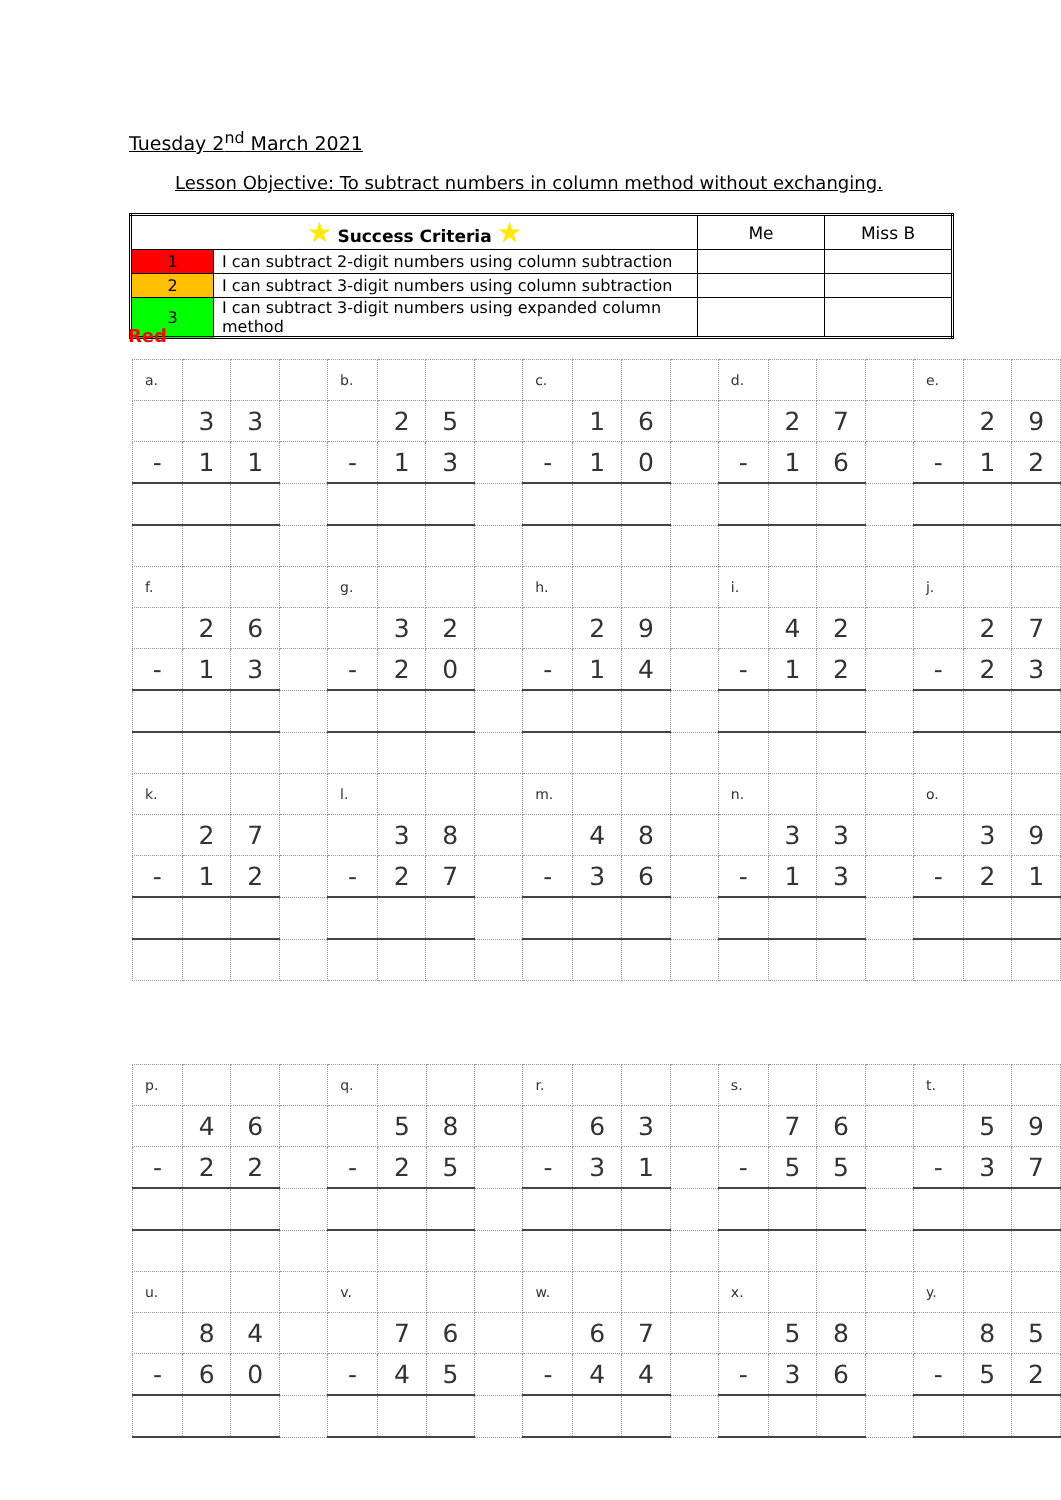Tuesday 2<sup>nd</sup> March 2021
Lesson Objective: To subtract numbers in column method without exchanging.
| ★ Success Criteria ★ | | Me | Miss B |
| --- | --- | --- | --- |
| 1 | I can subtract 2-digit numbers using column subtraction | | |
| 2 | I can subtract 3-digit numbers using column subtraction | | |
| 3 | I can subtract 3-digit numbers using expanded column method | | |
Red
| a. | | | | b. | | | | c. | | | | d. | | | | e. | | |
| | 3 | 3 | | | 2 | 5 | | | 1 | 6 | | | 2 | 7 | | | 2 | 9 |
| - | 1 | 1 | | - | 1 | 3 | | - | 1 | 0 | | - | 1 | 6 | | - | 1 | 2 |
| f. | | | | g. | | | | h. | | | | i. | | | | j. | | |
| | 2 | 6 | | | 3 | 2 | | | 2 | 9 | | | 4 | 2 | | | 2 | 7 |
| - | 1 | 3 | | - | 2 | 0 | | - | 1 | 4 | | - | 1 | 2 | | - | 2 | 3 |
| k. | | | | l. | | | | m. | | | | n. | | | | o. | | |
| | 2 | 7 | | | 3 | 8 | | | 4 | 8 | | | 3 | 3 | | | 3 | 9 |
| - | 1 | 2 | | - | 2 | 7 | | - | 3 | 6 | | - | 1 | 3 | | - | 2 | 1 |
| p. | | | | q. | | | | r. | | | | s. | | | | t. | | |
| | 4 | 6 | | | 5 | 8 | | | 6 | 3 | | | 7 | 6 | | | 5 | 9 |
| - | 2 | 2 | | - | 2 | 5 | | - | 3 | 1 | | - | 5 | 5 | | - | 3 | 7 |
| u. | | | | v. | | | | w. | | | | x. | | | | y. | | |
| | 8 | 4 | | | 7 | 6 | | | 6 | 7 | | | 5 | 8 | | | 8 | 5 |
| - | 6 | 0 | | - | 4 | 5 | | - | 4 | 4 | | - | 3 | 6 | | - | 5 | 2 |